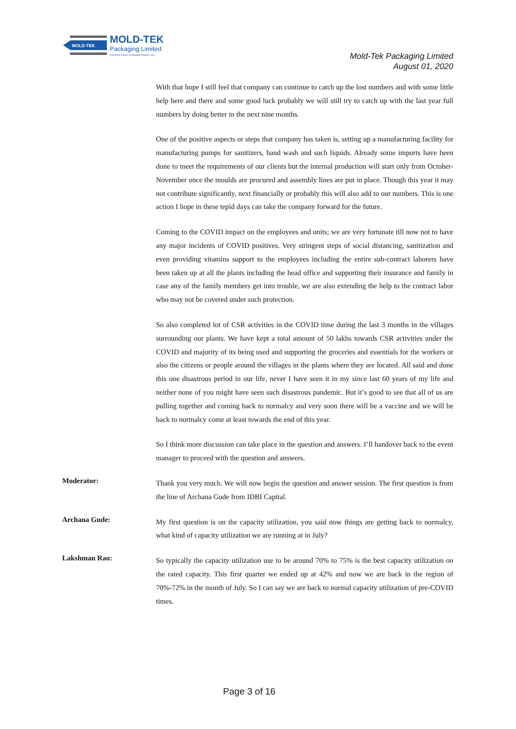MOLD-TEK
MOLD-TEK
Packaging Limited
(Formerly known as Moldtek Plastics Ltd.)
Mold-Tek Packaging Limited
August 01, 2020
With that hope I still feel that company can continue to catch up the lost numbers and with some little help here and there and some good luck probably we will still try to catch up with the last year full numbers by doing better in the next nine months.
One of the positive aspects or steps that company has taken is, setting up a manufacturing facility for manufacturing pumps for sanitizers, hand wash and such liquids. Already some imports have been done to meet the requirements of our clients but the internal production will start only from October-November once the moulds are procured and assembly lines are put in place. Though this year it may not contribute significantly, next financially or probably this will also add to our numbers. This is one action I hope in these tepid days can take the company forward for the future.
Coming to the COVID impact on the employees and units; we are very fortunate till now not to have any major incidents of COVID positives. Very stringent steps of social distancing, sanitization and even providing vitamins support to the employees including the entire sub-contract laborers have been taken up at all the plants including the head office and supporting their insurance and family in case any of the family members get into trouble, we are also extending the help to the contract labor who may not be covered under such protection.
So also completed lot of CSR activities in the COVID time during the last 3 months in the villages surrounding our plants. We have kept a total amount of 50 lakhs towards CSR activities under the COVID and majority of its being used and supporting the groceries and essentials for the workers or also the citizens or people around the villages in the plants where they are located. All said and done this one disastrous period in our life, never I have seen it in my since last 60 years of my life and neither none of you might have seen such disastrous pandemic. But it’s good to see that all of us are pulling together and coming back to normalcy and very soon there will be a vaccine and we will be back to normalcy come at least towards the end of this year.
So I think more discussion can take place in the question and answers. I’ll handover back to the event manager to proceed with the question and answers.
Moderator:
Thank you very much. We will now begin the question and answer session. The first question is from the line of Archana Gude from IDBI Capital.
Archana Gude:
My first question is on the capacity utilization, you said now things are getting back to normalcy, what kind of capacity utilization we are running at in July?
Lakshman Rao:
So typically the capacity utilization use to be around 70% to 75% is the best capacity utilization on the rated capacity. This first quarter we ended up at 42% and now we are back in the region of 70%-72% in the month of July. So I can say we are back to normal capacity utilization of pre-COVID times.
Page 3 of 16